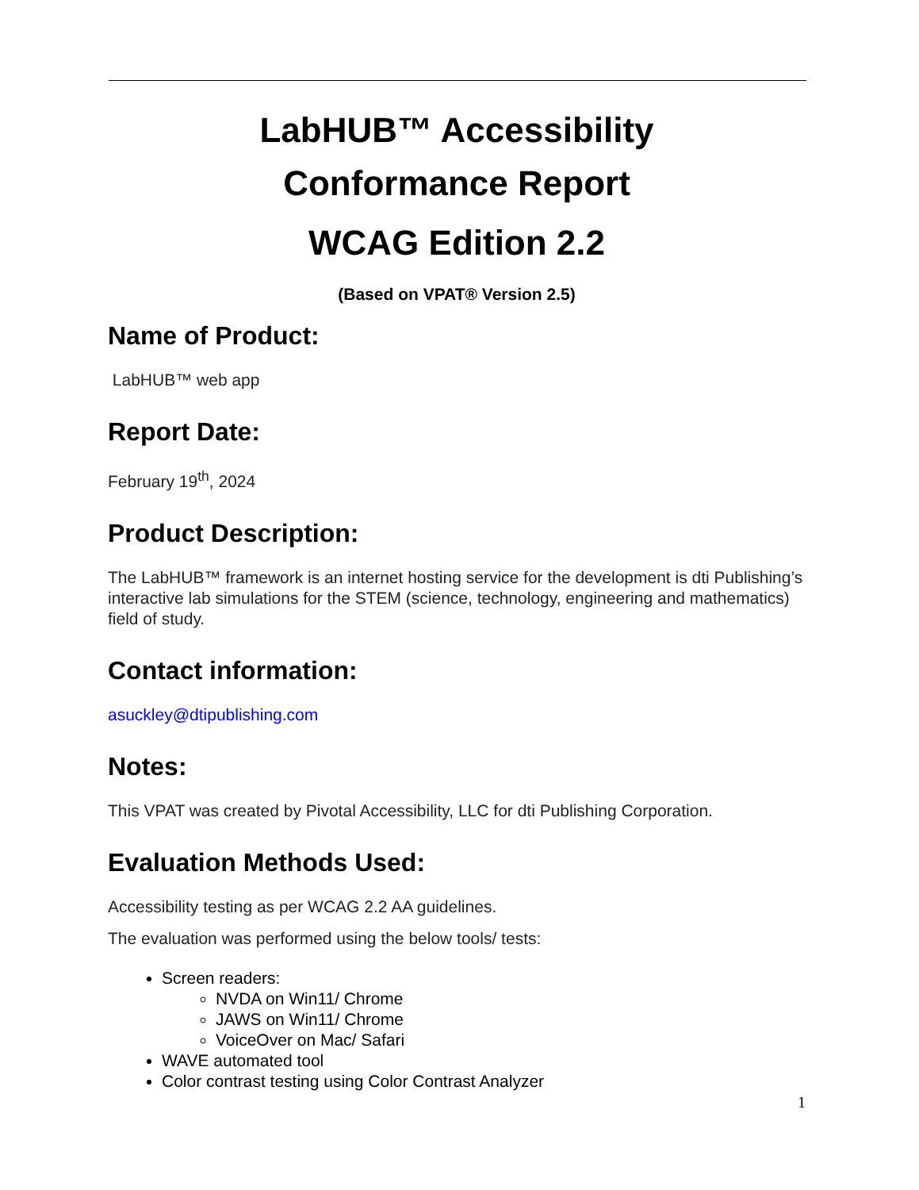LabHUB™ Accessibility
Conformance Report
WCAG Edition 2.2
(Based on VPAT® Version 2.5)
Name of Product:
LabHUB™ web app
Report Date:
February 19<sup>th</sup>, 2024
Product Description:
The LabHUB™ framework is an internet hosting service for the development is dti Publishing’s interactive lab simulations for the STEM (science, technology, engineering and mathematics) field of study.
Contact information:
asuckley@dtipublishing.com
Notes:
This VPAT was created by Pivotal Accessibility, LLC for dti Publishing Corporation.
Evaluation Methods Used:
Accessibility testing as per WCAG 2.2 AA guidelines.
The evaluation was performed using the below tools/ tests:
Screen readers:
NVDA on Win11/ Chrome
JAWS on Win11/ Chrome
VoiceOver on Mac/ Safari
WAVE automated tool
Color contrast testing using Color Contrast Analyzer
1